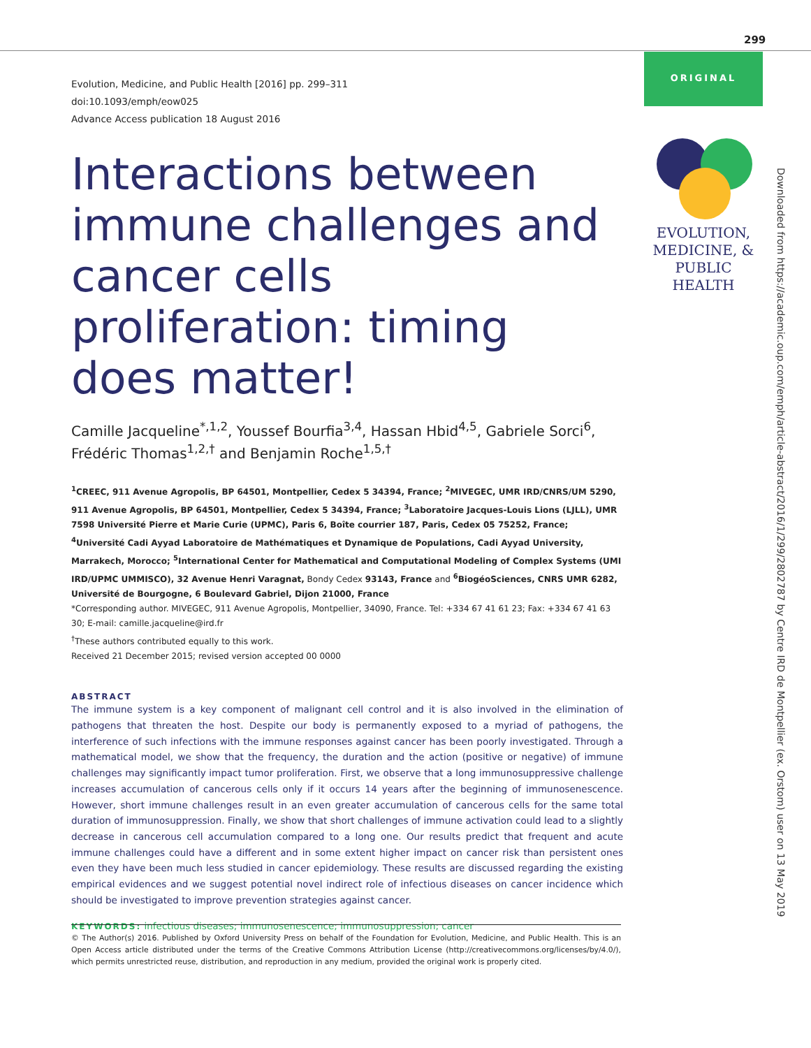299
ORIGINAL
EVOLUTION,
MEDICINE, &
PUBLIC HEALTH
Downloaded from https://academic.oup.com/emph/article-abstract/2016/1/299/2802787 by Centre IRD de Montpellier (ex. Orstom) user on 13 May 2019
Evolution, Medicine, and Public Health [2016] pp. 299–311
doi:10.1093/emph/eow025
Advance Access publication 18 August 2016
Interactions between immune challenges and cancer cells proliferation: timing does matter!
Camille Jacqueline<sup>*,1,2</sup>, Youssef Bourfia<sup>3,4</sup>, Hassan Hbid<sup>4,5</sup>, Gabriele Sorci<sup>6</sup>, Frédéric Thomas<sup>1,2,†</sup> and Benjamin Roche<sup>1,5,†</sup>
<sup>1</sup> CREEC, 911 Avenue Agropolis, BP 64501, Montpellier, Cedex 5 34394, France; <sup>2</sup>MIVEGEC, UMR IRD/CNRS/UM 5290, 911 Avenue Agropolis, BP 64501, Montpellier, Cedex 5 34394, France; <sup>3</sup>Laboratoire Jacques-Louis Lions (LJLL), UMR 7598 Université Pierre et Marie Curie (UPMC), Paris 6, Boîte courrier 187, Paris, Cedex 05 75252, France; <sup>4</sup>Université Cadi Ayyad Laboratoire de Mathématiques et Dynamique de Populations, Cadi Ayyad University, Marrakech, Morocco; <sup>5</sup>International Center for Mathematical and Computational Modeling of Complex Systems (UMI IRD/UPMC UMMISCO), 32 Avenue Henri Varagnat, Bondy Cedex 93143, France and <sup>6</sup>BiogéoSciences, CNRS UMR 6282, Université de Bourgogne, 6 Boulevard Gabriel, Dijon 21000, France
*Corresponding author. MIVEGEC, 911 Avenue Agropolis, Montpellier, 34090, France. Tel: +334 67 41 61 23; Fax: +334 67 41 63 30; E-mail: camille.jacqueline@ird.fr
<sup>†</sup> These authors contributed equally to this work.
Received 21 December 2015; revised version accepted 00 0000
ABSTRACT
The immune system is a key component of malignant cell control and it is also involved in the elimination of pathogens that threaten the host. Despite our body is permanently exposed to a myriad of pathogens, the interference of such infections with the immune responses against cancer has been poorly investigated. Through a mathematical model, we show that the frequency, the duration and the action (positive or negative) of immune challenges may significantly impact tumor proliferation. First, we observe that a long immunosuppressive challenge increases accumulation of cancerous cells only if it occurs 14 years after the beginning of immunosenescence. However, short immune challenges result in an even greater accumulation of cancerous cells for the same total duration of immunosuppression. Finally, we show that short challenges of immune activation could lead to a slightly decrease in cancerous cell accumulation compared to a long one. Our results predict that frequent and acute immune challenges could have a different and in some extent higher impact on cancer risk than persistent ones even they have been much less studied in cancer epidemiology. These results are discussed regarding the existing empirical evidences and we suggest potential novel indirect role of infectious diseases on cancer incidence which should be investigated to improve prevention strategies against cancer.
KEYWORDS: infectious diseases; immunosenescence; immunosuppression; cancer
© The Author(s) 2016. Published by Oxford University Press on behalf of the Foundation for Evolution, Medicine, and Public Health. This is an Open Access article distributed under the terms of the Creative Commons Attribution License (http://creativecommons.org/licenses/by/4.0/), which permits unrestricted reuse, distribution, and reproduction in any medium, provided the original work is properly cited.